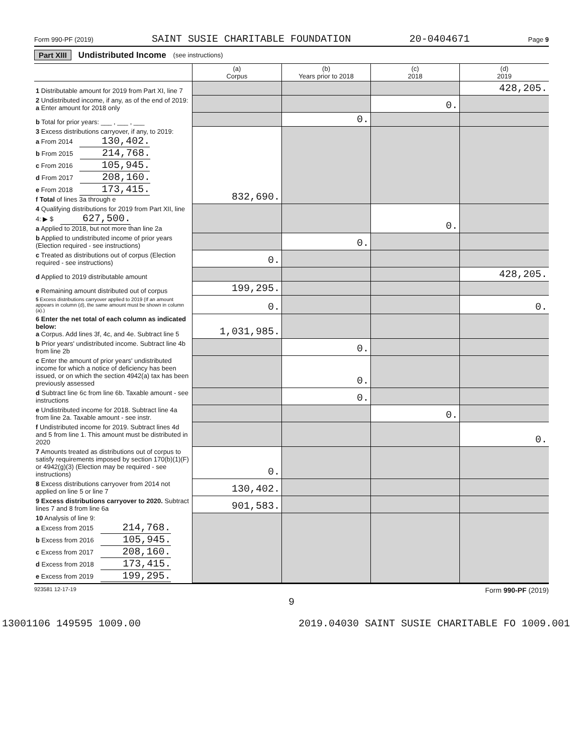Form 990-PF (2019) SAINT SUSIE CHARITABLE FOUNDATION 20-0404671 Page 9
Part XIII Undistributed Income (see instructions)
| | (a) Corpus | (b) Years prior to 2018 | (c) 2018 | (d) 2019 |
| --- | --- | --- | --- | --- |
| 1 Distributable amount for 2019 from Part XI, line 7 | | | | 428,205. |
| 2 Undistributed income, if any, as of the end of 2019: a Enter amount for 2018 only | | | 0. | |
| b Total for prior years: ___ , ___ , ___ | | 0. | | |
| 3 Excess distributions carryover, if any, to 2019: a From 2014 130,402. b From 2015 214,768. c From 2016 105,945. d From 2017 208,160. e From 2018 173,415. f Total of lines 3a through e | 832,690. | | | |
| 4 Qualifying distributions for 2019 from Part XII, line 4: ▶ $ 627,500. a Applied to 2018, but not more than line 2a | | | 0. | |
| b Applied to undistributed income of prior years (Election required - see instructions) | | 0. | | |
| c Treated as distributions out of corpus (Election required - see instructions) | 0. | | | |
| d Applied to 2019 distributable amount | | | | 428,205. |
| e Remaining amount distributed out of corpus | 199,295. | | | |
| 5 Excess distributions carryover applied to 2019 (If an amount appears in column (d), the same amount must be shown in column (a).) | 0. | | | 0. |
| 6 Enter the net total of each column as indicated below: a Corpus. Add lines 3f, 4c, and 4e. Subtract line 5 | 1,031,985. | | | |
| b Prior years' undistributed income. Subtract line 4b from line 2b | | 0. | | |
| c Enter the amount of prior years' undistributed income for which a notice of deficiency has been issued, or on which the section 4942(a) tax has been previously assessed | | 0. | | |
| d Subtract line 6c from line 6b. Taxable amount - see instructions | | 0. | | |
| e Undistributed income for 2018. Subtract line 4a from line 2a. Taxable amount - see instr. | | | 0. | |
| f Undistributed income for 2019. Subtract lines 4d and 5 from line 1. This amount must be distributed in 2020 | | | | 0. |
| 7 Amounts treated as distributions out of corpus to satisfy requirements imposed by section 170(b)(1)(F) or 4942(g)(3) (Election may be required - see instructions) | 0. | | | |
| 8 Excess distributions carryover from 2014 not applied on line 5 or line 7 | 130,402. | | | |
| 9 Excess distributions carryover to 2020. Subtract lines 7 and 8 from line 6a | 901,583. | | | |
| 10 Analysis of line 9: a Excess from 2015 214,768. b Excess from 2016 105,945. c Excess from 2017 208,160. d Excess from 2018 173,415. e Excess from 2019 199,295. | | | | |
923581 12-17-19 Form 990-PF (2019)
9
13001106 149595 1009.00 2019.04030 SAINT SUSIE CHARITABLE FO 1009.001